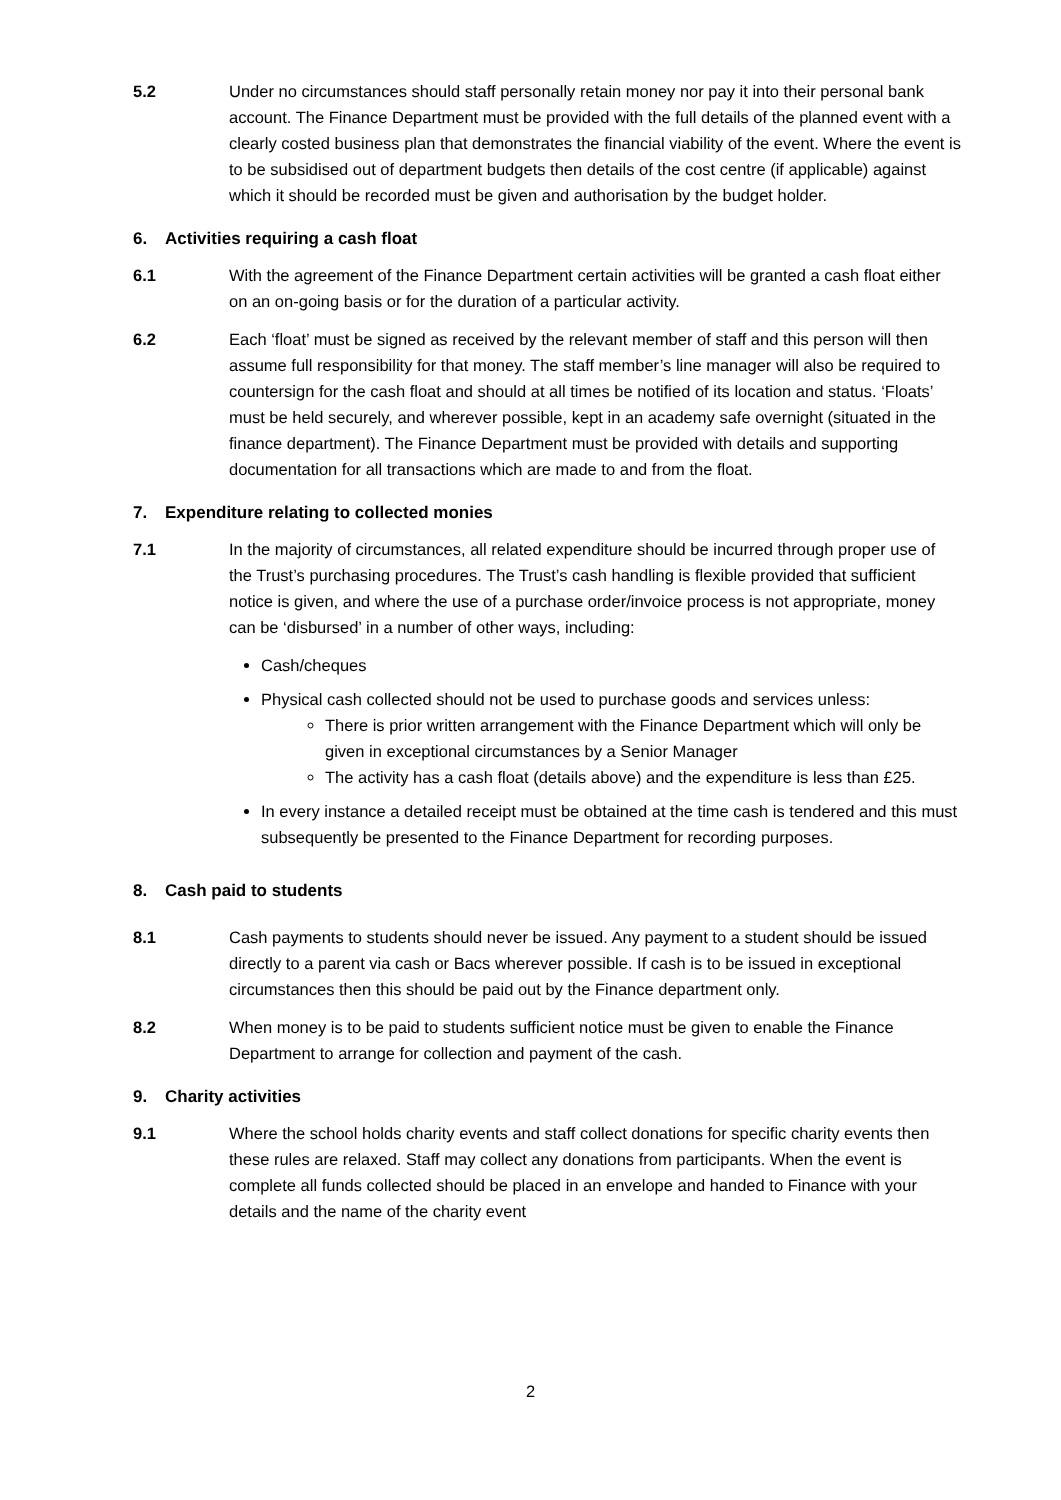5.2 Under no circumstances should staff personally retain money nor pay it into their personal bank account. The Finance Department must be provided with the full details of the planned event with a clearly costed business plan that demonstrates the financial viability of the event. Where the event is to be subsidised out of department budgets then details of the cost centre (if applicable) against which it should be recorded must be given and authorisation by the budget holder.
6. Activities requiring a cash float
6.1 With the agreement of the Finance Department certain activities will be granted a cash float either on an on-going basis or for the duration of a particular activity.
6.2 Each ‘float’ must be signed as received by the relevant member of staff and this person will then assume full responsibility for that money. The staff member’s line manager will also be required to countersign for the cash float and should at all times be notified of its location and status. ‘Floats’ must be held securely, and wherever possible, kept in an academy safe overnight (situated in the finance department). The Finance Department must be provided with details and supporting documentation for all transactions which are made to and from the float.
7. Expenditure relating to collected monies
7.1 In the majority of circumstances, all related expenditure should be incurred through proper use of the Trust’s purchasing procedures. The Trust’s cash handling is flexible provided that sufficient notice is given, and where the use of a purchase order/invoice process is not appropriate, money can be ‘disbursed’ in a number of other ways, including:
Cash/cheques
Physical cash collected should not be used to purchase goods and services unless:
There is prior written arrangement with the Finance Department which will only be given in exceptional circumstances by a Senior Manager
The activity has a cash float (details above) and the expenditure is less than £25.
In every instance a detailed receipt must be obtained at the time cash is tendered and this must subsequently be presented to the Finance Department for recording purposes.
8. Cash paid to students
8.1 Cash payments to students should never be issued. Any payment to a student should be issued directly to a parent via cash or Bacs wherever possible. If cash is to be issued in exceptional circumstances then this should be paid out by the Finance department only.
8.2 When money is to be paid to students sufficient notice must be given to enable the Finance Department to arrange for collection and payment of the cash.
9. Charity activities
9.1 Where the school holds charity events and staff collect donations for specific charity events then these rules are relaxed. Staff may collect any donations from participants. When the event is complete all funds collected should be placed in an envelope and handed to Finance with your details and the name of the charity event
2